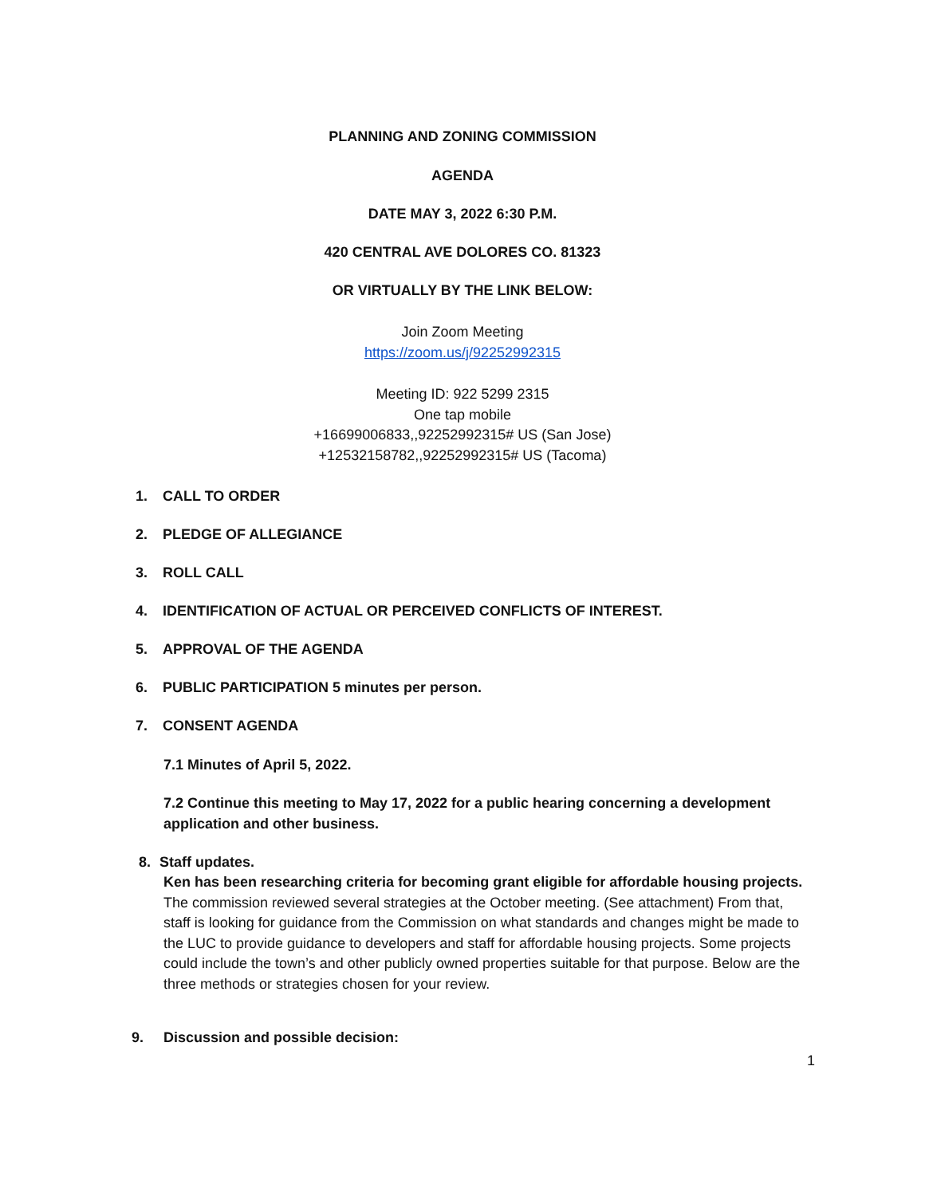PLANNING AND ZONING COMMISSION
AGENDA
DATE MAY 3, 2022 6:30 P.M.
420 CENTRAL AVE DOLORES CO. 81323
OR VIRTUALLY BY THE LINK BELOW:
Join Zoom Meeting
https://zoom.us/j/92252992315
Meeting ID: 922 5299 2315
One tap mobile
+16699006833,,92252992315# US (San Jose)
+12532158782,,92252992315# US (Tacoma)
1. CALL TO ORDER
2. PLEDGE OF ALLEGIANCE
3. ROLL CALL
4. IDENTIFICATION OF ACTUAL OR PERCEIVED CONFLICTS OF INTEREST.
5. APPROVAL OF THE AGENDA
6. PUBLIC PARTICIPATION 5 minutes per person.
7. CONSENT AGENDA
7.1 Minutes of April 5, 2022.
7.2 Continue this meeting to May 17, 2022 for a public hearing concerning a development application and other business.
8. Staff updates.
Ken has been researching criteria for becoming grant eligible for affordable housing projects. The commission reviewed several strategies at the October meeting. (See attachment) From that, staff is looking for guidance from the Commission on what standards and changes might be made to the LUC to provide guidance to developers and staff for affordable housing projects. Some projects could include the town’s and other publicly owned properties suitable for that purpose. Below are the three methods or strategies chosen for your review.
9. Discussion and possible decision:
1